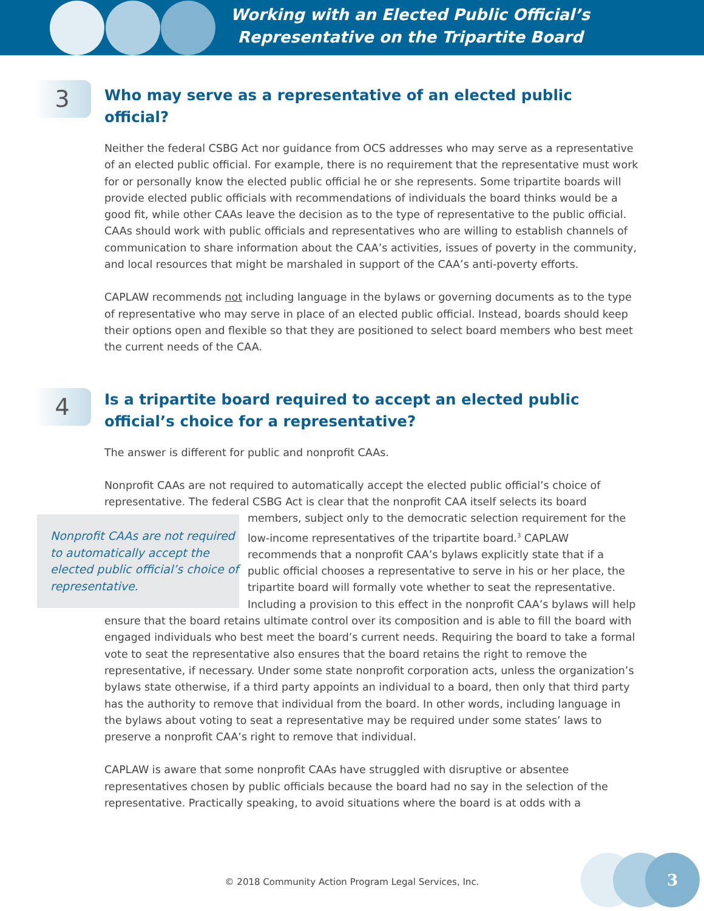Working with an Elected Public Official’s
Representative on the Tripartite Board
3
Who may serve as a representative of an elected public official?
Neither the federal CSBG Act nor guidance from OCS addresses who may serve as a representative of an elected public official. For example, there is no requirement that the representative must work for or personally know the elected public official he or she represents. Some tripartite boards will provide elected public officials with recommendations of individuals the board thinks would be a good fit, while other CAAs leave the decision as to the type of representative to the public official. CAAs should work with public officials and representatives who are willing to establish channels of communication to share information about the CAA’s activities, issues of poverty in the community, and local resources that might be marshaled in support of the CAA’s anti-poverty efforts.
CAPLAW recommends not including language in the bylaws or governing documents as to the type of representative who may serve in place of an elected public official. Instead, boards should keep their options open and flexible so that they are positioned to select board members who best meet the current needs of the CAA.
4
Is a tripartite board required to accept an elected public official’s choice for a representative?
The answer is different for public and nonprofit CAAs.
Nonprofit CAAs are not required to automatically accept the elected public official’s choice of representative. The federal CSBG Act is clear that the nonprofit CAA itself selects its board Nonprofit CAAs are not required to automatically accept the elected public official’s choice of representative. members, subject only to the democratic selection requirement for the low-income representatives of the tripartite board.<sup>3</sup> CAPLAW recommends that a nonprofit CAA’s bylaws explicitly state that if a public official chooses a representative to serve in his or her place, the tripartite board will formally vote whether to seat the representative. Including a provision to this effect in the nonprofit CAA’s bylaws will help ensure that the board retains ultimate control over its composition and is able to fill the board with engaged individuals who best meet the board’s current needs. Requiring the board to take a formal vote to seat the representative also ensures that the board retains the right to remove the representative, if necessary. Under some state nonprofit corporation acts, unless the organization’s bylaws state otherwise, if a third party appoints an individual to a board, then only that third party has the authority to remove that individual from the board. In other words, including language in the bylaws about voting to seat a representative may be required under some states’ laws to preserve a nonprofit CAA’s right to remove that individual.
CAPLAW is aware that some nonprofit CAAs have struggled with disruptive or absentee representatives chosen by public officials because the board had no say in the selection of the representative. Practically speaking, to avoid situations where the board is at odds with a
© 2018 Community Action Program Legal Services, Inc.
3